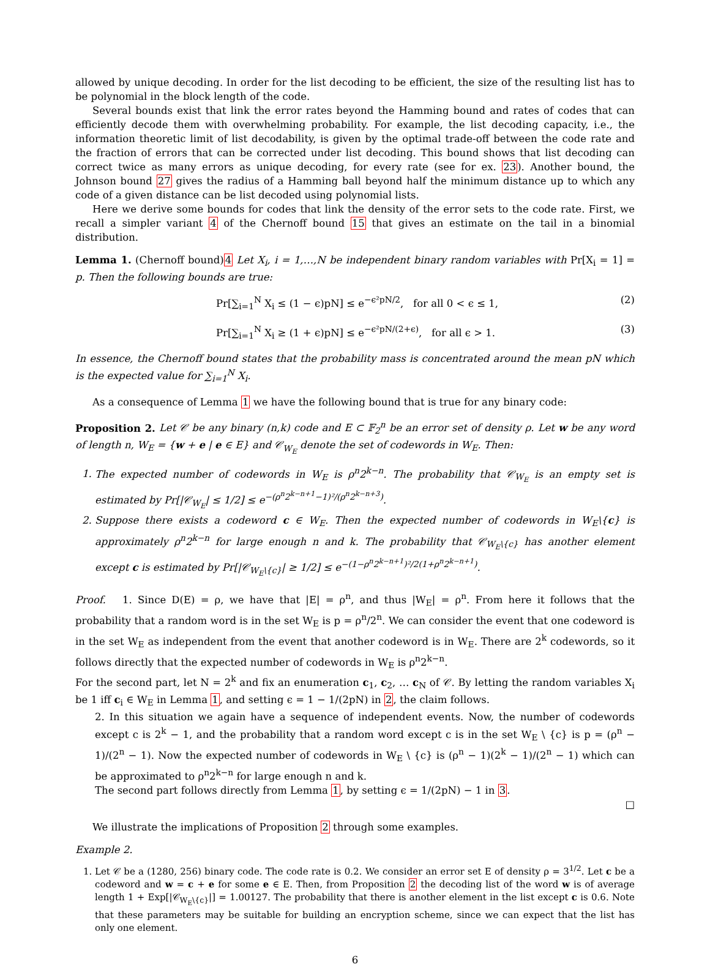allowed by unique decoding. In order for the list decoding to be efficient, the size of the resulting list has to be polynomial in the block length of the code.
Several bounds exist that link the error rates beyond the Hamming bound and rates of codes that can efficiently decode them with overwhelming probability. For example, the list decoding capacity, i.e., the information theoretic limit of list decodability, is given by the optimal trade-off between the code rate and the fraction of errors that can be corrected under list decoding. This bound shows that list decoding can correct twice as many errors as unique decoding, for every rate (see for ex. 23). Another bound, the Johnson bound 27 gives the radius of a Hamming ball beyond half the minimum distance up to which any code of a given distance can be list decoded using polynomial lists.
Here we derive some bounds for codes that link the density of the error sets to the code rate. First, we recall a simpler variant 4 of the Chernoff bound 15 that gives an estimate on the tail in a binomial distribution.
Lemma 1. (Chernoff bound)4 Let X<sub>i</sub>, i = 1,…,N be independent binary random variables with Pr[X<sub>i</sub> = 1] = p. Then the following bounds are true:
Pr[∑<sub>i=1</sub><sup>N</sup> X<sub>i</sub> ≤ (1 − ϵ)pN] ≤ e<sup>−ϵ²pN/2</sup>, for all 0 < ϵ ≤ 1, (2)
Pr[∑<sub>i=1</sub><sup>N</sup> X<sub>i</sub> ≥ (1 + ϵ)pN] ≤ e<sup>−ϵ²pN/(2+ϵ)</sup>, for all ϵ > 1. (3)
In essence, the Chernoff bound states that the probability mass is concentrated around the mean pN which is the expected value for ∑<sub>i=1</sub><sup>N</sup> X<sub>i</sub>.
As a consequence of Lemma 1 we have the following bound that is true for any binary code:
Proposition 2. Let 𝒞 be any binary (n,k) code and E ⊂ 𝔽<sub>2</sub><sup>n</sup> be an error set of density ρ. Let w be any word of length n, W<sub>E</sub> = {w + e | e ∈ E} and 𝒞<sub>W<sub>E</sub></sub> denote the set of codewords in W<sub>E</sub>. Then:
The expected number of codewords in W<sub>E</sub> is ρ<sup>n</sup>2<sup>k−n</sup>. The probability that 𝒞<sub>W<sub>E</sub></sub> is an empty set is estimated by Pr[|𝒞<sub>W<sub>E</sub></sub>| ≤ 1/2] ≤ e<sup>−(ρ<sup>n</sup>2<sup>k−n+1</sup>−1)²/(ρ<sup>n</sup>2<sup>k−n+3</sup>)</sup>.
Suppose there exists a codeword c ∈ W<sub>E</sub>. Then the expected number of codewords in W<sub>E</sub>\{c} is approximately ρ<sup>n</sup>2<sup>k−n</sup> for large enough n and k. The probability that 𝒞<sub>W<sub>E</sub>\{c}</sub> has another element except c is estimated by Pr[|𝒞<sub>W<sub>E</sub>\{c}</sub>| ≥ 1/2] ≤ e<sup>−(1−ρ<sup>n</sup>2<sup>k−n+1</sup>)²/2(1+ρ<sup>n</sup>2<sup>k−n+1</sup>)</sup>.
Proof. 1. Since D(E) = ρ, we have that |E| = ρ<sup>n</sup>, and thus |W<sub>E</sub>| = ρ<sup>n</sup>. From here it follows that the probability that a random word is in the set W<sub>E</sub> is p = ρ<sup>n</sup>/2<sup>n</sup>. We can consider the event that one codeword is in the set W<sub>E</sub> as independent from the event that another codeword is in W<sub>E</sub>. There are 2<sup>k</sup> codewords, so it follows directly that the expected number of codewords in W<sub>E</sub> is ρ<sup>n</sup>2<sup>k−n</sup>.
For the second part, let N = 2<sup>k</sup> and fix an enumeration c<sub>1</sub>, c<sub>2</sub>, … c<sub>N</sub> of 𝒞. By letting the random variables X<sub>i</sub> be 1 iff c<sub>i</sub> ∈ W<sub>E</sub> in Lemma 1, and setting ϵ = 1 − 1/(2pN) in 2, the claim follows.
2. In this situation we again have a sequence of independent events. Now, the number of codewords except c is 2<sup>k</sup> − 1, and the probability that a random word except c is in the set W<sub>E</sub> \ {c} is p = (ρ<sup>n</sup> − 1)/(2<sup>n</sup> − 1). Now the expected number of codewords in W<sub>E</sub> \ {c} is (ρ<sup>n</sup> − 1)(2<sup>k</sup> − 1)/(2<sup>n</sup> − 1) which can be approximated to ρ<sup>n</sup>2<sup>k−n</sup> for large enough n and k.
The second part follows directly from Lemma 1, by setting ϵ = 1/(2pN) − 1 in 3.
□
We illustrate the implications of Proposition 2 through some examples.
Example 2.
1. Let 𝒞 be a (1280, 256) binary code. The code rate is 0.2. We consider an error set E of density ρ = 3<sup>1/2</sup>. Let c be a codeword and w = c + e for some e ∈ E. Then, from Proposition 2 the decoding list of the word w is of average length 1 + Exp[|𝒞<sub>W<sub>E</sub>\{c}</sub>|] = 1.00127. The probability that there is another element in the list except c is 0.6. Note that these parameters may be suitable for building an encryption scheme, since we can expect that the list has only one element.
6